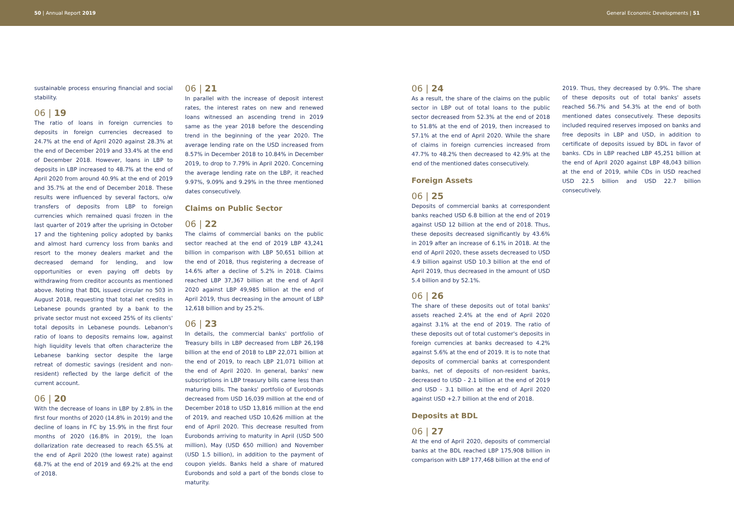50 | Annual Report 2019 General Economic Developments | 51
sustainable process ensuring financial and social stability.
06 | 19
The ratio of loans in foreign currencies to deposits in foreign currencies decreased to 24.7% at the end of April 2020 against 28.3% at the end of December 2019 and 33.4% at the end of December 2018. However, loans in LBP to deposits in LBP increased to 48.7% at the end of April 2020 from around 40.9% at the end of 2019 and 35.7% at the end of December 2018. These results were influenced by several factors, o/w transfers of deposits from LBP to foreign currencies which remained quasi frozen in the last quarter of 2019 after the uprising in October 17 and the tightening policy adopted by banks and almost hard currency loss from banks and resort to the money dealers market and the decreased demand for lending, and low opportunities or even paying off debts by withdrawing from creditor accounts as mentioned above. Noting that BDL issued circular no 503 in August 2018, requesting that total net credits in Lebanese pounds granted by a bank to the private sector must not exceed 25% of its clients' total deposits in Lebanese pounds. Lebanon's ratio of loans to deposits remains low, against high liquidity levels that often characterize the Lebanese banking sector despite the large retreat of domestic savings (resident and non-resident) reflected by the large deficit of the current account.
06 | 20
With the decrease of loans in LBP by 2.8% in the first four months of 2020 (14.8% in 2019) and the decline of loans in FC by 15.9% in the first four months of 2020 (16.8% in 2019), the loan dollarization rate decreased to reach 65.5% at the end of April 2020 (the lowest rate) against 68.7% at the end of 2019 and 69.2% at the end of 2018.
06 | 21
In parallel with the increase of deposit interest rates, the interest rates on new and renewed loans witnessed an ascending trend in 2019 same as the year 2018 before the descending trend in the beginning of the year 2020. The average lending rate on the USD increased from 8.57% in December 2018 to 10.84% in December 2019, to drop to 7.79% in April 2020. Concerning the average lending rate on the LBP, it reached 9.97%, 9.09% and 9.29% in the three mentioned dates consecutively.
Claims on Public Sector
06 | 22
The claims of commercial banks on the public sector reached at the end of 2019 LBP 43,241 billion in comparison with LBP 50,651 billion at the end of 2018, thus registering a decrease of 14.6% after a decline of 5.2% in 2018. Claims reached LBP 37,367 billion at the end of April 2020 against LBP 49,985 billion at the end of April 2019, thus decreasing in the amount of LBP 12,618 billion and by 25.2%.
06 | 23
In details, the commercial banks' portfolio of Treasury bills in LBP decreased from LBP 26,198 billion at the end of 2018 to LBP 22,071 billion at the end of 2019, to reach LBP 21,071 billion at the end of April 2020. In general, banks' new subscriptions in LBP treasury bills came less than maturing bills. The banks' portfolio of Eurobonds decreased from USD 16,039 million at the end of December 2018 to USD 13,816 million at the end of 2019, and reached USD 10,626 million at the end of April 2020. This decrease resulted from Eurobonds arriving to maturity in April (USD 500 million), May (USD 650 million) and November (USD 1.5 billion), in addition to the payment of coupon yields. Banks held a share of matured Eurobonds and sold a part of the bonds close to maturity.
06 | 24
As a result, the share of the claims on the public sector in LBP out of total loans to the public sector decreased from 52.3% at the end of 2018 to 51.8% at the end of 2019, then increased to 57.1% at the end of April 2020. While the share of claims in foreign currencies increased from 47.7% to 48.2% then decreased to 42.9% at the end of the mentioned dates consecutively.
Foreign Assets
06 | 25
Deposits of commercial banks at correspondent banks reached USD 6.8 billion at the end of 2019 against USD 12 billion at the end of 2018. Thus, these deposits decreased significantly by 43.6% in 2019 after an increase of 6.1% in 2018. At the end of April 2020, these assets decreased to USD 4.9 billion against USD 10.3 billion at the end of April 2019, thus decreased in the amount of USD 5.4 billion and by 52.1%.
06 | 26
The share of these deposits out of total banks' assets reached 2.4% at the end of April 2020 against 3.1% at the end of 2019. The ratio of these deposits out of total customer's deposits in foreign currencies at banks decreased to 4.2% against 5.6% at the end of 2019. It is to note that deposits of commercial banks at correspondent banks, net of deposits of non-resident banks, decreased to USD - 2.1 billion at the end of 2019 and USD - 3.1 billion at the end of April 2020 against USD +2.7 billion at the end of 2018.
Deposits at BDL
06 | 27
At the end of April 2020, deposits of commercial banks at the BDL reached LBP 175,908 billion in comparison with LBP 177,468 billion at the end of
2019. Thus, they decreased by 0.9%. The share of these deposits out of total banks' assets reached 56.7% and 54.3% at the end of both mentioned dates consecutively. These deposits included required reserves imposed on banks and free deposits in LBP and USD, in addition to certificate of deposits issued by BDL in favor of banks. CDs in LBP reached LBP 45,251 billion at the end of April 2020 against LBP 48,043 billion at the end of 2019, while CDs in USD reached USD 22.5 billion and USD 22.7 billion consecutively.